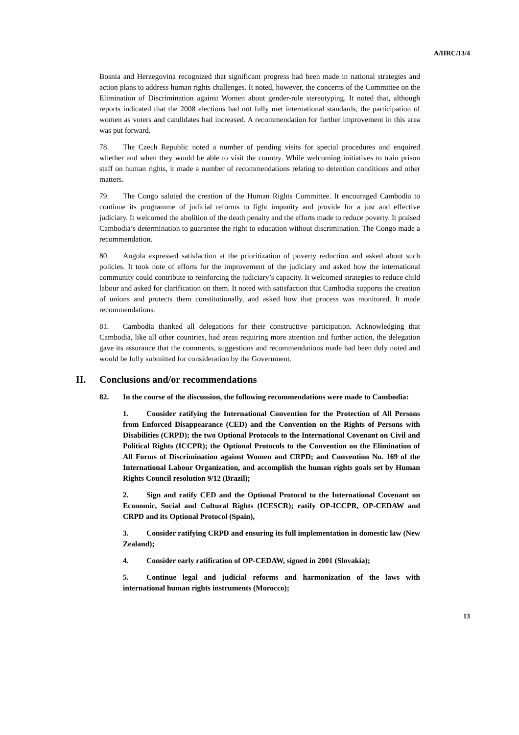A/HRC/13/4
Bosnia and Herzegovina recognized that significant progress had been made in national strategies and action plans to address human rights challenges. It noted, however, the concerns of the Committee on the Elimination of Discrimination against Women about gender-role stereotyping. It noted that, although reports indicated that the 2008 elections had not fully met international standards, the participation of women as voters and candidates had increased. A recommendation for further improvement in this area was put forward.
78. The Czech Republic noted a number of pending visits for special procedures and enquired whether and when they would be able to visit the country. While welcoming initiatives to train prison staff on human rights, it made a number of recommendations relating to detention conditions and other matters.
79. The Congo saluted the creation of the Human Rights Committee. It encouraged Cambodia to continue its programme of judicial reforms to fight impunity and provide for a just and effective judiciary. It welcomed the abolition of the death penalty and the efforts made to reduce poverty. It praised Cambodia’s determination to guarantee the right to education without discrimination. The Congo made a recommendation.
80. Angola expressed satisfaction at the prioritization of poverty reduction and asked about such policies. It took note of efforts for the improvement of the judiciary and asked how the international community could contribute to reinforcing the judiciary’s capacity. It welcomed strategies to reduce child labour and asked for clarification on them. It noted with satisfaction that Cambodia supports the creation of unions and protects them constitutionally, and asked how that process was monitored. It made recommendations.
81. Cambodia thanked all delegations for their constructive participation. Acknowledging that Cambodia, like all other countries, had areas requiring more attention and further action, the delegation gave its assurance that the comments, suggestions and recommendations made had been duly noted and would be fully submitted for consideration by the Government.
II. Conclusions and/or recommendations
82. In the course of the discussion, the following recommendations were made to Cambodia:
1. Consider ratifying the International Convention for the Protection of All Persons from Enforced Disappearance (CED) and the Convention on the Rights of Persons with Disabilities (CRPD); the two Optional Protocols to the International Covenant on Civil and Political Rights (ICCPR); the Optional Protocols to the Convention on the Elimination of All Forms of Discrimination against Women and CRPD; and Convention No. 169 of the International Labour Organization, and accomplish the human rights goals set by Human Rights Council resolution 9/12 (Brazil);
2. Sign and ratify CED and the Optional Protocol to the International Covenant on Economic, Social and Cultural Rights (ICESCR); ratify OP-ICCPR, OP-CEDAW and CRPD and its Optional Protocol (Spain),
3. Consider ratifying CRPD and ensuring its full implementation in domestic law (New Zealand);
4. Consider early ratification of OP-CEDAW, signed in 2001 (Slovakia);
5. Continue legal and judicial reforms and harmonization of the laws with international human rights instruments (Morocco);
13